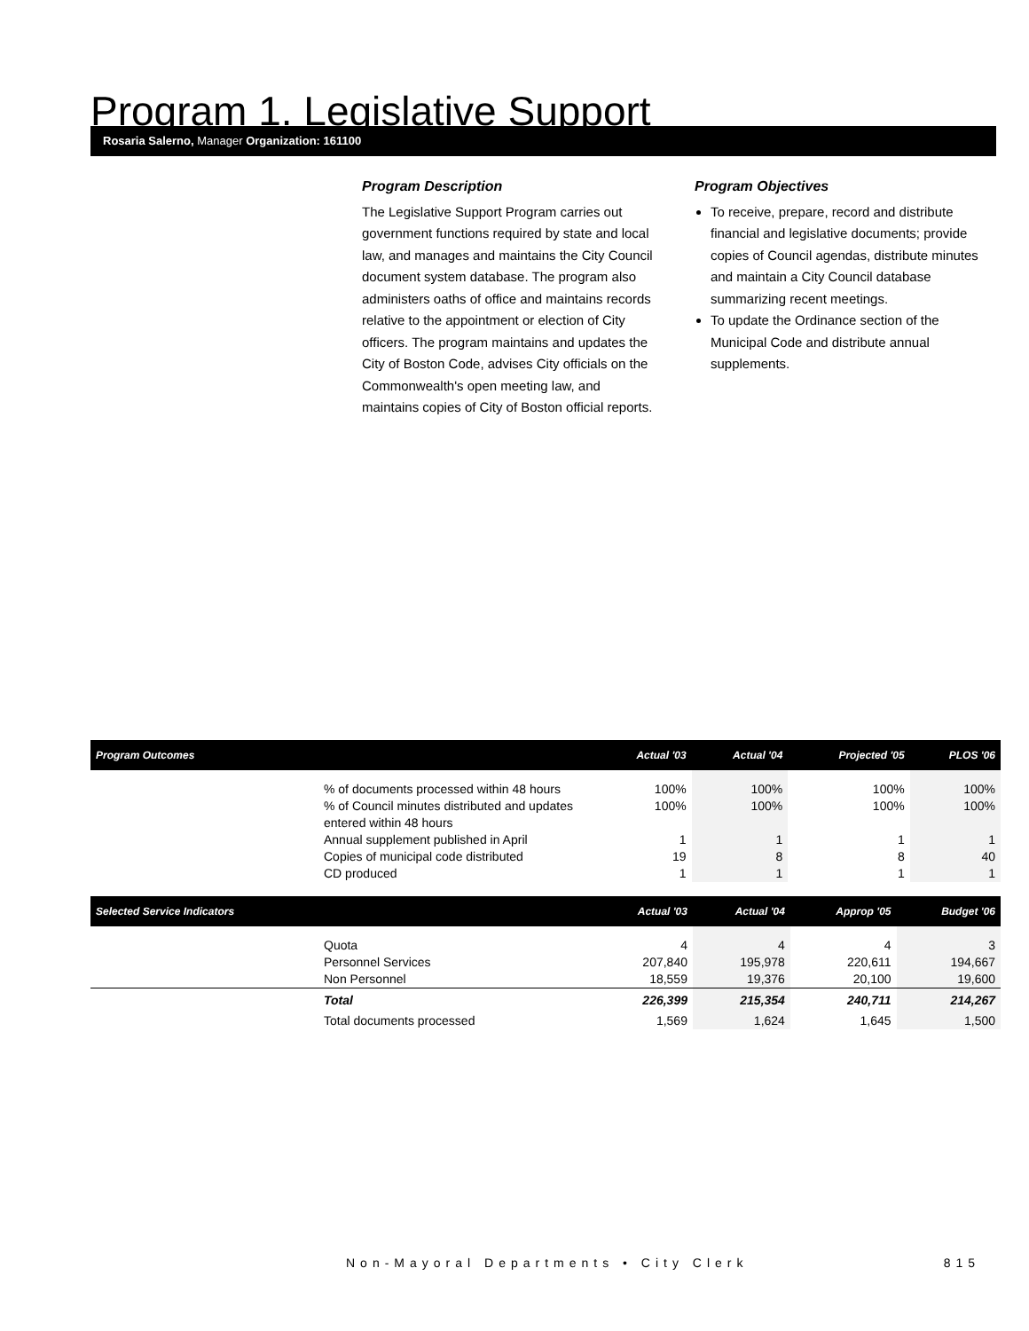Program 1. Legislative Support
Rosaria Salerno, Manager Organization: 161100
Program Description
The Legislative Support Program carries out government functions required by state and local law, and manages and maintains the City Council document system database. The program also administers oaths of office and maintains records relative to the appointment or election of City officers. The program maintains and updates the City of Boston Code, advises City officials on the Commonwealth's open meeting law, and maintains copies of City of Boston official reports.
Program Objectives
To receive, prepare, record and distribute financial and legislative documents; provide copies of Council agendas, distribute minutes and maintain a City Council database summarizing recent meetings.
To update the Ordinance section of the Municipal Code and distribute annual supplements.
| Program Outcomes | | Actual '03 | Actual '04 | Projected '05 | PLOS '06 |
| --- | --- | --- | --- | --- | --- |
| | % of documents processed within 48 hours | 100% | 100% | 100% | 100% |
| | % of Council minutes distributed and updates entered within 48 hours | 100% | 100% | 100% | 100% |
| | Annual supplement published in April | 1 | 1 | 1 | 1 |
| | Copies of municipal code distributed | 19 | 8 | 8 | 40 |
| | CD produced | 1 | 1 | 1 | 1 |
| Selected Service Indicators | | Actual '03 | Actual '04 | Approp '05 | Budget '06 |
| --- | --- | --- | --- | --- | --- |
| | Quota | 4 | 4 | 4 | 3 |
| | Personnel Services | 207,840 | 195,978 | 220,611 | 194,667 |
| | Non Personnel | 18,559 | 19,376 | 20,100 | 19,600 |
| | Total | 226,399 | 215,354 | 240,711 | 214,267 |
| | Total documents processed | 1,569 | 1,624 | 1,645 | 1,500 |
Non-Mayoral Departments • City Clerk 815